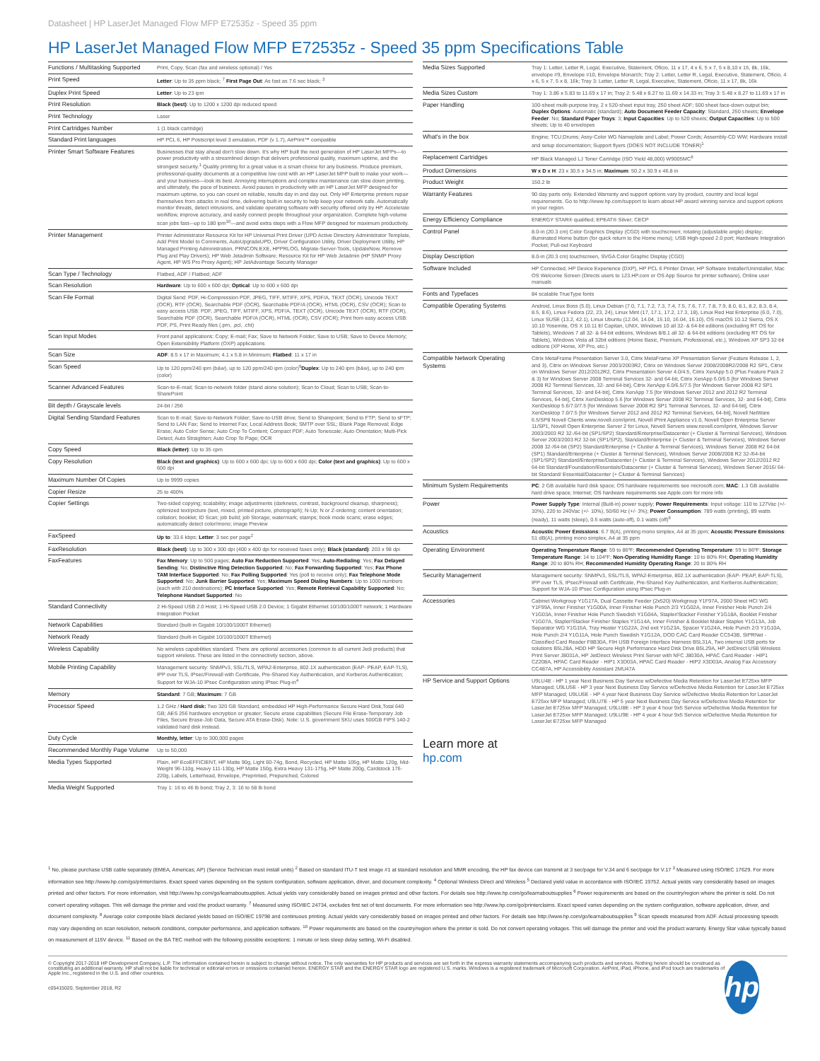Datasheet | HP LaserJet Managed Flow MFP E72535z - Speed 35 ppm
HP LaserJet Managed Flow MFP E72535z - Speed 35 ppm Specifications Table
| Functions / Multitasking Supported | Print, Copy, Scan (fax and wireless optional) / Yes |
| Print Speed | Letter : Up to 35 ppm black; <sup>7</sup> First Page Out : As fast as 7.6 sec black; <sup>3</sup> |
| Duplex Print Speed | Letter : Up to 23 ipm |
| Print Resolution | Black (best) : Up to 1200 x 1200 dpi reduced speed |
| Print Technology | Laser |
| Print Cartridges Number | 1 (1 black cartridge) |
| Standard Print languages | HP PCL 6, HP Postscript level 3 emulation, PDF (v 1.7), AirPrint™ compatible |
| Printer Smart Software Features | Businesses that stay ahead don't slow down. It's why HP built the next generation of HP LaserJet MFPs—to power productivity with a streamlined design that delivers professional quality, maximum uptime, and the strongest security.<sup>1</sup> Quality printing for a great value is a smart choice for any business. Produce premium, professional-quality documents at a competitive low cost with an HP LaserJet MFP built to make your work—and your business—look its best. Annoying interruptions and complex maintenance can slow down printing, and ultimately, the pace of business. Avoid pauses in productivity with an HP LaserJet MFP designed for maximum uptime, so you can count on reliable, results day in and day out. Only HP Enterprise printers repair themselves from attacks in real time, delivering built-in security to help keep your network safe. Automatically monitor threats, detect intrusions, and validate operating software with security offered only by HP. Accelerate workflow, improve accuracy, and easily connect people throughout your organization. Complete high-volume scan jobs fast—up to 180 ipm<sup>10</sup>—and avoid extra steps with a Flow MFP designed for maximum productivity. |
| Printer Management | Printer Administrator Resource Kit for HP Universal Print Driver (UPD Active Directory Administrator Template, Add Print Model to Comments, AutoUpgradeUPD, Driver Configuration Utility, Driver Deployment Utility, HP Managed Printing Administration, PRNCON.EXE, HPPRLOG, Migrate-Server-Tools, UpdateNow, Remove Plug and Play Drivers); HP Web Jetadmin Software; Resource Kit for HP Web Jetadmin (HP SNMP Proxy Agent, HP WS Pro Proxy Agent); HP JetAdvantage Security Manager |
| Scan Type / Technology | Flatbed, ADF / Flatbed; ADF |
| Scan Resolution | Hardware : Up to 600 x 600 dpi; Optical : Up to 600 x 600 dpi |
| Scan File Format | Digital Send: PDF, Hi-Compression PDF, JPEG, TIFF, MTIFF, XPS, PDF/A, TEXT (OCR), Unicode TEXT (OCR), RTF (OCR), Searchable PDF (OCR), Searchable PDF/A (OCR), HTML (OCR), CSV (OCR); Scan to easy access USB: PDF, JPEG, TIFF, MTIFF, XPS, PDF/A, TEXT (OCR), Unicode TEXT (OCR), RTF (OCR), Searchable PDF (OCR), Searchable PDF/A (OCR), HTML (OCR), CSV (OCR); Print from easy access USB: PDF, PS, Print Ready files (.prn, .pcl, .cht) |
| Scan Input Modes | Front panel applications: Copy; E-mail; Fax; Save to Network Folder; Save to USB; Save to Device Memory; Open Extensibility Platform (OXP) applications |
| Scan Size | ADF : 8.5 x 17 in Maximum; 4.1 x 5.8 in Minimum; Flatbed : 11 x 17 in |
| Scan Speed | Up to 120 ppm/240 ipm (b&w), up to 120 ppm/240 ipm (color)<sup>9</sup> Duplex : Up to 240 ipm (b&w), up to 240 ipm (color) |
| Scanner Advanced Features | Scan-to-E-mail; Scan-to-network folder (stand alone solution); Scan to Cloud; Scan to USB; Scan-to-SharePoint |
| Bit depth / Grayscale levels | 24-bit / 256 |
| Digital Sending Standard Features | Scan to E-mail; Save-to-Network Folder; Save-to-USB drive; Send to Sharepoint; Send to FTP; Send to sFTP; Send to LAN Fax; Send to Internet Fax; Local Address Book; SMTP over SSL; Blank Page Removal; Edge Erase; Auto Color Sense; Auto Crop To Content; Compact PDF; Auto Tonescale; Auto Orientation; Multi-Pick Detect; Auto Straighten; Auto Crop To Page; OCR |
| Copy Speed | Black (letter) : Up to 35 cpm |
| Copy Resolution | Black (text and graphics) : Up to 600 x 600 dpi; Up to 600 x 600 dpi; Color (text and graphics) : Up to 600 x 600 dpi |
| Maximum Number Of Copies | Up to 9999 copies |
| Copier Resize | 25 to 400% |
| Copier Settings | Two-sided copying; scalability; image adjustments (darkness, contrast, background cleanup, sharpness); optimized text/picture (text, mixed, printed picture, photograph); N-Up; N or Z-ordering; content orientation; collation; booklet; ID Scan; job build; job Storage; watermark; stamps; book mode scans; erase edges; automatically detect color/mono; image Preview |
| FaxSpeed | Up to : 33.6 kbps; Letter : 3 sec per page<sup>2</sup> |
| FaxResolution | Black (best) : Up to 300 x 300 dpi (400 x 400 dpi for received faxes only); Black (standard) : 203 x 98 dpi |
| FaxFeatures | Fax Memory : Up to 500 pages; Auto Fax Reduction Supported : Yes; Auto-Redialing : Yes; Fax Delayed Sending : No; Distinctive Ring Detection Supported : No; Fax Forwarding Supported : Yes; Fax Phone TAM Interface Supported : No; Fax Polling Supported : Yes (poll to receive only); Fax Telephone Mode Supported : No; Junk Barrier Supported : Yes; Maximum Speed Dialing Numbers : Up to 1000 numbers (each with 210 destinations); PC Interface Supported : Yes; Remote Retrieval Capability Supported : No; Telephone Handset Supported : No |
| Standard Connectivity | 2 Hi-Speed USB 2.0 Host; 1 Hi-Speed USB 2.0 Device; 1 Gigabit Ethernet 10/100/1000T network; 1 Hardware Integration Pocket |
| Network Capabilities | Standard (built-in Gigabit 10/100/1000T Ethernet) |
| Network Ready | Standard (built-in Gigabit 10/100/1000T Ethernet) |
| Wireless Capability | No wireless capabilities standard. There are optional accessories (common to all current Jedi products) that support wireless. These are listed in the connectivity section, above. |
| Mobile Printing Capability | Management security: SNMPv3, SSL/TLS, WPA2-Enterprise, 802.1X authentication (EAP- PEAP, EAP-TLS), IPP over TLS, IPsec/Firewall with Certificate, Pre-Shared Key Authentication, and Kerberos Authentication; Support for WJA-10 IPsec Configuration using IPsec Plug-in<sup>4</sup> |
| Memory | Standard : 7 GB; Maximum : 7 GB |
| Processor Speed | 1.2 GHz / Hard disk: Two 320 GB Standard, embedded HP High-Performance Secure Hard Disk,Total 640 GB; AES 256 hardware encryption or greater; Secure erase capabilities (Secure File Erase-Temporary Job Files, Secure Erase-Job Data, Secure ATA Erase-Disk). Note: U.S. government SKU uses 500GB FIPS 140-2 validated hard disk instead. |
| Duty Cycle | Monthly, letter : Up to 300,000 pages |
| Recommended Monthly Page Volume | Up to 50,000 |
| Media Types Supported | Plain, HP EcoEFFICIENT, HP Matte 90g, Light 60-74g, Bond, Recycled, HP Matte 105g, HP Matte 120g, Mid-Weight 96-110g, Heavy 111-130g, HP Matte 150g, Extra Heavy 131-175g, HP Matte 200g, Cardstock 176-220g, Labels, Letterhead, Envelope, Preprinted, Prepunched, Colored |
| Media Weight Supported | Tray 1: 16 to 46 lb bond; Tray 2, 3: 16 to 58 lb bond |
| Media Sizes Supported | Tray 1: Letter, Letter R, Legal, Executive, Statement, Oficio, 11 x 17, 4 x 6, 5 x 7, 5 x 8,10 x 15, 8k, 16k, envelope #9, Envelope #10, Envelope Monarch; Tray 2: Letter, Letter R, Legal, Executive, Statement, Oficio, 4 x 6, 5 x 7, 5 x 8, 16k; Tray 3: Letter, Letter R, Legal, Executive, Statement, Oficio, 11 x 17, 8k, 16k |
| Media Sizes Custom | Tray 1: 3.86 x 5.83 to 11.69 x 17 in; Tray 2: 5.48 x 8.27 to 11.69 x 14.33 in; Tray 3: 5.48 x 8.27 to 11.69 x 17 in |
| Paper Handling | 100-sheet multi-purpose tray, 2 x 520-sheet input tray, 250 sheet ADF; 500 sheet face-down output bin; Duplex Options : Automatic (standard); Auto Document Feeder Capacity : Standard, 250 sheets; Envelope Feeder : No; Standard Paper Trays : 3; Input Capacities : Up to 520 sheets; Output Capacities : Up to 500 sheets; Up to 40 envelopes |
| What's in the box | Engine; TCU;Drums; Assy-Color WG Nameplate and Label; Power Cords; Assembly-CD WW; Hardware install and setup documentation; Support flyers (DOES NOT INCLUDE TONER)<sup>1</sup> |
| Replacement Cartridges | HP Black Managed LJ Toner Cartridge (ISO Yield 48,000) W9005MC<sup>8</sup> |
| Product Dimensions | W x D x H : 23 x 30.5 x 34.5 in; Maximum : 50.2 x 30.9 x 46.8 in |
| Product Weight | 150.2 lb |
| Warranty Features | 90 day parts only. Extended Warranty and support options vary by product, country and local legal requirements. Go to http://www.hp.com/support to learn about HP award winning service and support options in your region. |
| Energy Efficiency Compliance | ENERGY STAR® qualified; EPEAT® Silver; CECP |
| Control Panel | 8.0-in (20.3 cm) Color Graphics Display (CGD) with touchscreen; rotating (adjustable angle) display; illuminated Home button (for quick return to the Home menu); USB High-speed 2.0 port; Hardware Integration Pocket; Pull-out Keyboard |
| Display Description | 8.0-in (20.3 cm) touchscreen, SVGA Color Graphic Display (CGD) |
| Software Included | HP Connected, HP Device Experience (DXP), HP PCL 6 Printer Driver, HP Software Installer/Uninstaller, Mac OS Welcome Screen (Directs users to 123.HP.com or OS App Source for printer software), Online user manuals |
| Fonts and Typefaces | 84 scalable TrueType fonts |
| Compatible Operating Systems | Android, Linux Boss (5.0), Linux Debian (7.0, 7.1, 7.2, 7.3, 7.4, 7.5, 7.6, 7.7, 7.8, 7.9, 8.0, 8.1, 8.2, 8.3, 8.4, 8.5, 8.6), Linux Fedora (22, 23, 24), Linux Mint (17, 17.1, 17.2, 17.3, 18), Linux Red Hat Enterprise (6.0, 7.0), Linux SUSE (13.2, 42.1), Linux Ubuntu (12.04, 14.04, 15.10, 16.04, 16.10), OS macOS 10.12 Sierra, OS X 10.10 Yosemite, OS X 10.11 El Capitan, UNIX, Windows 10 all 32- & 64-bit editions (excluding RT OS for Tablets), Windows 7 all 32- & 64-bit editions, Windows 8/8.1 all 32- & 64-bit editions (excluding RT OS for Tablets), Windows Vista all 32bit editions (Home Basic, Premium, Professional, etc.), Windows XP SP3 32-bit editions (XP Home, XP Pro, etc.) |
| Compatible Network Operating Systems | Citrix MetaFrame Presentation Server 3.0, Citrix MetaFrame XP Presentation Server (Feature Release 1, 2, and 3), Citrix on Windows Server 2003/2003R2, Citrix on Windows Server 2008/2008R2/2008 R2 SP1, Citrix on Windows Server 2012/2012R2, Citrix Presentation Server 4.0/4.5, Citrix XenApp 5.0 (Plus Feature Pack 2 & 3) for Windows Server 2008 Terminal Services 32- and 64-bit, Citrix XenApp 6.0/6.5 [for Windows Server 2008 R2 Terminal Services, 32- and 64-bit], Citrix XenApp 6.0/6.5/7.5 [for Windows Server 2008 R2 SP1 Terminal Services, 32- and 64-bit], Citrix XenApp 7.5 [for Windows Server 2012 and 2012 R2 Terminal Services, 64-bit], Citrix XenDesktop 5.6 [for Windows Server 2008 R2 Terminal Services, 32- and 64-bit], Citrix XenDesktop 5.6/7.0/7.5 [for Windows Server 2008 R2 SP1 Terminal Services, 32- and 64-bit], Citrix XenDesktop 7.0/7.5 [for Windows Server 2012 and 2012 R2 Terminal Services, 64-bit], Novell NetWare 6.5/SP8 Novell Clients www.novell.com/iprint, Novell iPrint Appliance v1.0, Novell Open Enterprise Server 11/SP1, Novell Open Enterprise Server 2 for Linux, Novell Servers www.novell.com/iprint, Windows Server 2003/2003 R2 32-/64-bit (SP1/SP2) Standard/Enterprise/Datacenter (+ Cluster & Terminal Services), Windows Server 2003/2003 R2 32-bit (SP1/SP2), Standard/Enterprise (+ Cluster & Terminal Services), Windows Server 2008 32-/64-bit (SP2) Standard/Enterprise (+ Cluster & Terminal Services), Windows Server 2008 R2 64-bit (SP1) Standard/Enterprise (+ Cluster & Terminal Services), Windows Server 2008/2008 R2 32-/64-bit (SP1/SP2) Standard/Enterprise/Datacenter (+ Cluster & Terminal Services), Windows Server 2012/2012 R2 64-bit Standard/Foundation/Essentials/Datacenter (+ Cluster & Terminal Services), Windows Server 2016/ 64-bit Standard/ Essential/Datacenter (+ Cluster & Terminal Services) |
| Minimum System Requirements | PC : 2 GB available hard disk space; OS hardware requirements see microsoft.com; MAC : 1.3 GB available hard drive space; Internet; OS hardware requirements see Apple.com for more info |
| Power | Power Supply Type : Internal (Built-in) power supply; Power Requirements : Input voltage: 110 to 127Vac (+/- 10%), 220 to 240Vac (+/- 10%), 50/60 Hz (+/- 3%); Power Consumption : 789 watts (printing), 89 watts (ready), 11 watts (sleep), 0.5 watts (auto-off), 0.1 watts (off)<sup>6</sup> |
| Acoustics | Acoustic Power Emissions : 6.7 B(A), printing mono simplex, A4 at 35 ppm; Acoustic Pressure Emissions : 51 dB(A), printing mono simplex, A4 at 35 ppm |
| Operating Environment | Operating Temperature Range : 59 to 86ºF; Recommended Operating Temperature : 59 to 86ºF; Storage Temperature Range : 14 to 104ºF; Non-Operating Humidity Range : 10 to 80% RH; Operating Humidity Range : 20 to 80% RH; Recommended Humidity Operating Range : 20 to 80% RH |
| Security Management | Management security: SNMPv3, SSL/TLS, WPA2-Enterprise, 802.1X authentication (EAP- PEAP, EAP-TLS), IPP over TLS, IPsec/Firewall with Certificate, Pre-Shared Key Authentication, and Kerberos Authentication; Support for WJA-10 IPsec Configuration using IPsec Plug-in |
| Accessories | Cabinet Workgroup Y1G17A, Dual Cassette Feeder (2x520) Workgroup Y1F97A, 2000 Sheet HCI WG Y1F99A, Inner Finisher Y1G00A, Inner Finisher Hole Punch 2/3 Y1G02A, Inner Finisher Hole Punch 2/4 Y1G03A, Inner Finisher Hole Punch Swedish Y1G04A, Stapler/Stacker Finisher Y1G18A, Booklet Finisher Y1G07A, Stapler/Stacker Finisher Staples Y1G14A, Inner Finisher & Booklet Maker Staples Y1G13A, Job Separator WG Y1G15A, Tray Heater Y1G22A, 2nd exit Y1G23A, Spacer Y1G24A, Hole Punch 2/3 Y1G10A, Hole Punch 2/4 Y1G11A, Hole Punch Swedish Y1G12A, DOD CAC Card Reader CC543B, SIPRNet - Classified Card Reader F8B30A, FIH USB Foreign Interface Harness B5L31A, Two internal USB ports for solutions B5L28A, HDD HP Secure High Performance Hard Disk Drive B5L29A, HP JetDirect USB Wireless Print Server J8031A, HP JetDirect Wireless Print Server with NFC J8030A, HPAC Card Reader - HIP1 CZ208A, HPAC Card Reader - HIP1 X3D03A, HPAC Card Reader - HIP2 X3D03A, Analog Fax Accessory CC487A, HP Accessibility Assistant 2MU47A |
| HP Service and Support Options | U9LU4E - HP 1 year Next Business Day Service w/Defective Media Retention for LaserJet E725xx MFP Managed; U9LU5E - HP 3 year Next Business Day Service w/Defective Media Retention for LaserJet E725xx MFP Managed; U9LU6E - HP 4 year Next Business Day Service w/Defective Media Retention for LaserJet E725xx MFP Managed; U9LU7E - HP 5 year Next Business Day Service w/Defective Media Retention for LaserJet E725xx MFP Managed; U9LU8E - HP 3 year 4 hour 9x5 Service w/Defective Media Retention for LaserJet E725xx MFP Managed; U9LU9E - HP 4 year 4 hour 9x5 Service w/Defective Media Retention for LaserJet E725xx MFP Managed |
Learn more at
hp.com
<sup>1</sup> No, please purchase USB cable separately (EMEA, Americas; AP) (Service Technician must install units) <sup>2</sup> Based on standard ITU-T test image #1 at standard resolution and MMR encoding, the HP fax device can transmit at 3 sec/page for V.34 and 6 sec/page for V.17 <sup>3</sup> Measured using ISO/IEC 17629. For more information see http://www.hp.com/go/printerclaims. Exact speed varies depending on the system configuration, software application, driver, and document complexity. <sup>4</sup> Optional Wireless Direct and Wireless <sup>5</sup> Declared yield value in accordance with ISO/IEC 19752. Actual yields vary considerably based on images printed and other factors. For more information, visit http://www.hp.com/go/learnaboutsupplies. Actual yields vary considerably based on images printed and other factors. For details see http://www.hp.com/go/learnaboutsupplies <sup>6</sup> Power requirements are based on the country/region where the printer is sold. Do not convert operating voltages. This will damage the printer and void the product warranty. <sup>7</sup> Measured using ISO/IEC 24734, excludes first set of test documents. For more information see http://www.hp.com/go/printerclaims. Exact speed varies depending on the system configuration, software application, driver, and document complexity. <sup>8</sup> Average color composite black declared yields based on ISO/IEC 19798 and continuous printing. Actual yields vary considerably based on images printed and other factors. For details see http://www.hp.com/go/learnaboutsupplies <sup>9</sup> Scan speeds measured from ADF. Actual processing speeds may vary depending on scan resolution, network conditions, computer performance, and application software. <sup>10</sup> Power requirements are based on the country/region where the printer is sold. Do not convert operating voltages. This will damage the printer and void the product warranty. Energy Star value typically based on measurement of 115V device. <sup>11</sup> Based on the BA TEC method with the following possible exceptions: 1 minute or less sleep delay setting, Wi-Fi disabled.
© Copyright 2017-2018 HP Development Company, L.P. The information contained herein is subject to change without notice. The only warranties for HP products and services are set forth in the express warranty statements accompanying such products and services. Nothing herein should be construed as constituting an additional warranty. HP shall not be liable for technical or editorial errors or omissions contained herein. ENERGY STAR and the ENERGY STAR logo are registered U.S. marks. Windows is a registered trademark of Microsoft Corporation. AirPrint, iPad, iPhone, and iPod touch are trademarks of Apple Inc., registered in the U.S. and other countries.
c05415020, September 2018, R2
hp